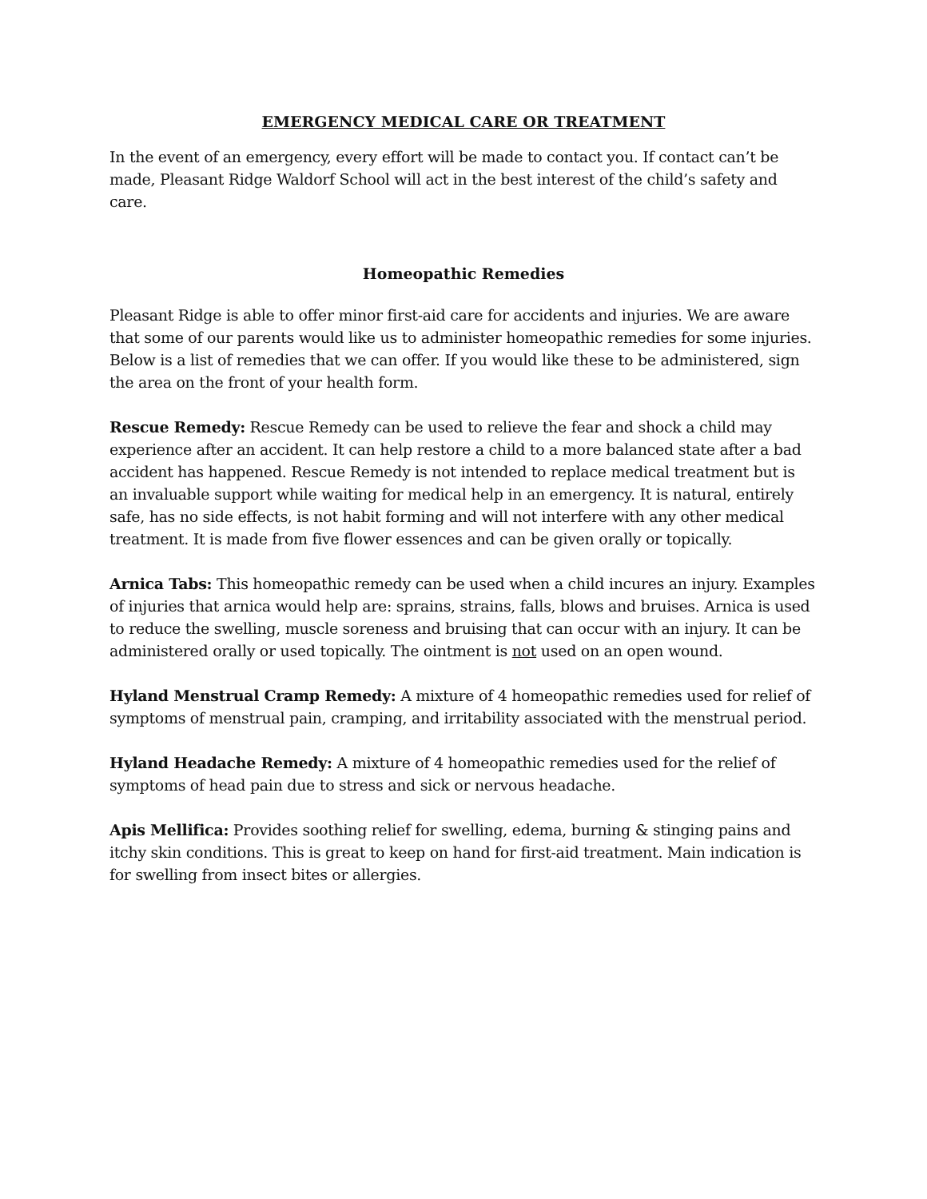EMERGENCY MEDICAL CARE OR TREATMENT
In the event of an emergency, every effort will be made to contact you. If contact can’t be made, Pleasant Ridge Waldorf School will act in the best interest of the child’s safety and care.
Homeopathic Remedies
Pleasant Ridge is able to offer minor first-aid care for accidents and injuries. We are aware that some of our parents would like us to administer homeopathic remedies for some injuries. Below is a list of remedies that we can offer. If you would like these to be administered, sign the area on the front of your health form.
Rescue Remedy: Rescue Remedy can be used to relieve the fear and shock a child may experience after an accident. It can help restore a child to a more balanced state after a bad accident has happened. Rescue Remedy is not intended to replace medical treatment but is an invaluable support while waiting for medical help in an emergency. It is natural, entirely safe, has no side effects, is not habit forming and will not interfere with any other medical treatment. It is made from five flower essences and can be given orally or topically.
Arnica Tabs: This homeopathic remedy can be used when a child incures an injury. Examples of injuries that arnica would help are: sprains, strains, falls, blows and bruises. Arnica is used to reduce the swelling, muscle soreness and bruising that can occur with an injury. It can be administered orally or used topically. The ointment is not used on an open wound.
Hyland Menstrual Cramp Remedy: A mixture of 4 homeopathic remedies used for relief of symptoms of menstrual pain, cramping, and irritability associated with the menstrual period.
Hyland Headache Remedy: A mixture of 4 homeopathic remedies used for the relief of symptoms of head pain due to stress and sick or nervous headache.
Apis Mellifica: Provides soothing relief for swelling, edema, burning & stinging pains and itchy skin conditions. This is great to keep on hand for first-aid treatment. Main indication is for swelling from insect bites or allergies.